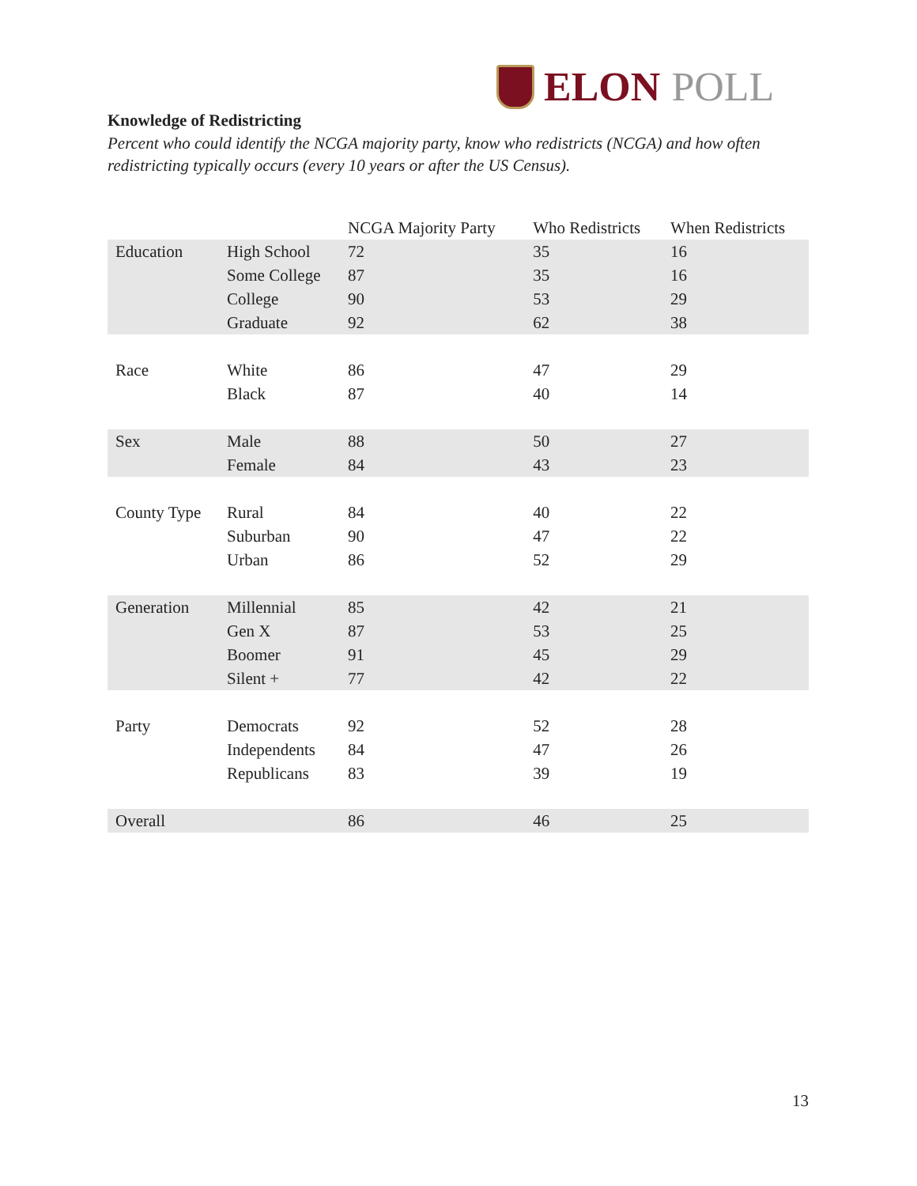ELON POLL
Knowledge of Redistricting
Percent who could identify the NCGA majority party, know who redistricts (NCGA) and how often redistricting typically occurs (every 10 years or after the US Census).
| | | NCGA Majority Party | Who Redistricts | When Redistricts |
| --- | --- | --- | --- | --- |
| Education | High School | 72 | 35 | 16 |
| | Some College | 87 | 35 | 16 |
| | College | 90 | 53 | 29 |
| | Graduate | 92 | 62 | 38 |
| Race | White | 86 | 47 | 29 |
| | Black | 87 | 40 | 14 |
| Sex | Male | 88 | 50 | 27 |
| | Female | 84 | 43 | 23 |
| County Type | Rural | 84 | 40 | 22 |
| | Suburban | 90 | 47 | 22 |
| | Urban | 86 | 52 | 29 |
| Generation | Millennial | 85 | 42 | 21 |
| | Gen X | 87 | 53 | 25 |
| | Boomer | 91 | 45 | 29 |
| | Silent + | 77 | 42 | 22 |
| Party | Democrats | 92 | 52 | 28 |
| | Independents | 84 | 47 | 26 |
| | Republicans | 83 | 39 | 19 |
| Overall | | 86 | 46 | 25 |
13